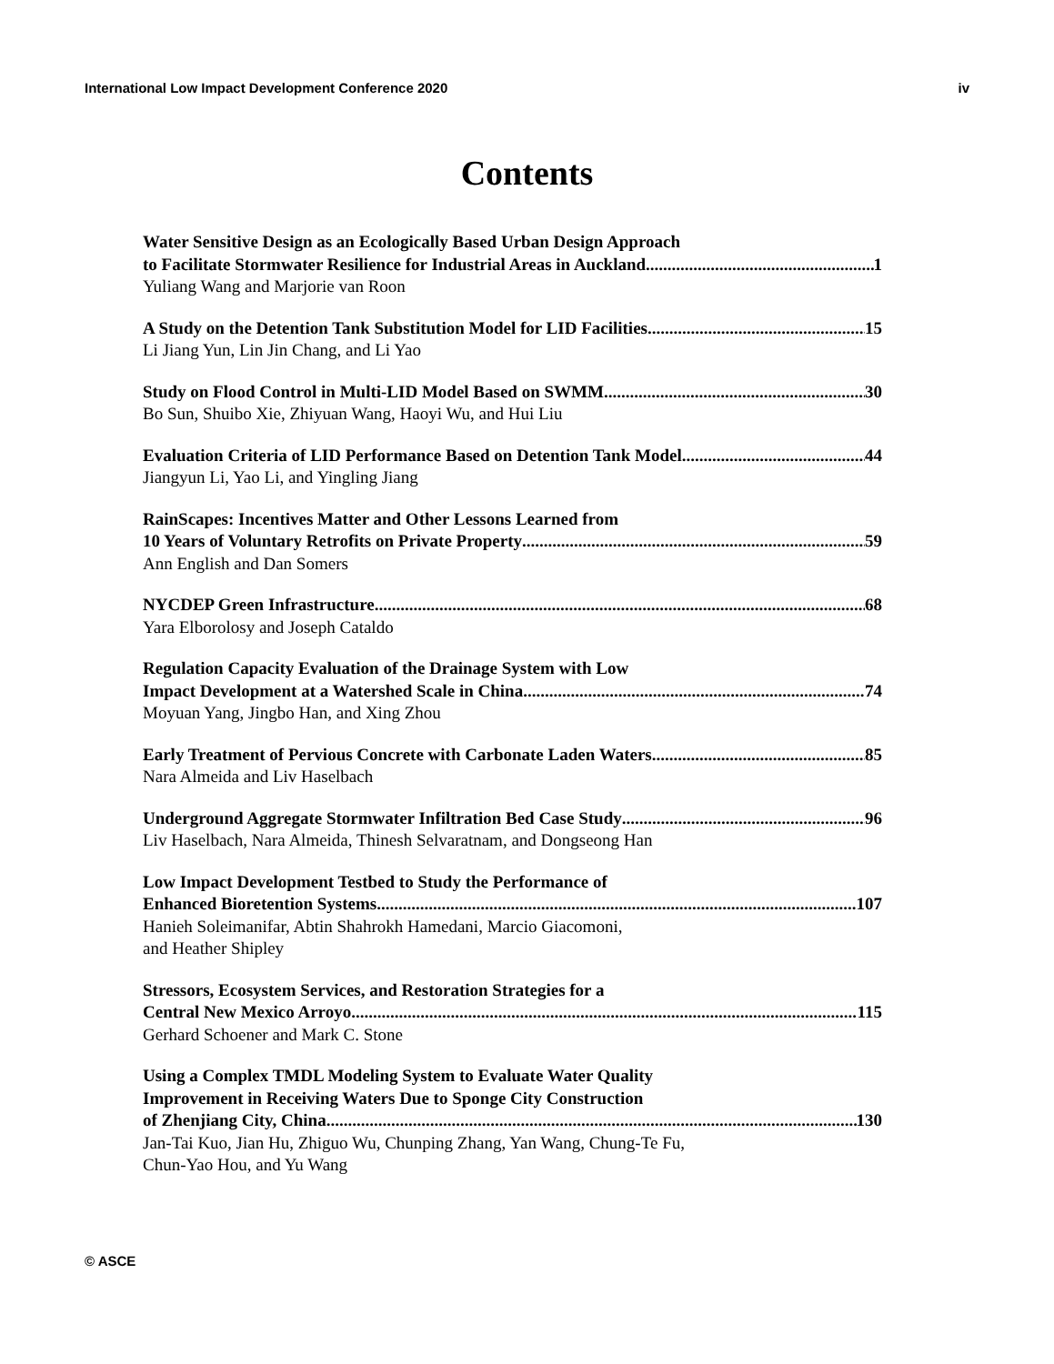International Low Impact Development Conference 2020 iv
Contents
Water Sensitive Design as an Ecologically Based Urban Design Approach
to Facilitate Stormwater Resilience for Industrial Areas in Auckland 1
Yuliang Wang and Marjorie van Roon
A Study on the Detention Tank Substitution Model for LID Facilities 15
Li Jiang Yun, Lin Jin Chang, and Li Yao
Study on Flood Control in Multi-LID Model Based on SWMM 30
Bo Sun, Shuibo Xie, Zhiyuan Wang, Haoyi Wu, and Hui Liu
Evaluation Criteria of LID Performance Based on Detention Tank Model 44
Jiangyun Li, Yao Li, and Yingling Jiang
RainScapes: Incentives Matter and Other Lessons Learned from
10 Years of Voluntary Retrofits on Private Property 59
Ann English and Dan Somers
NYCDEP Green Infrastructure 68
Yara Elborolosy and Joseph Cataldo
Regulation Capacity Evaluation of the Drainage System with Low
Impact Development at a Watershed Scale in China 74
Moyuan Yang, Jingbo Han, and Xing Zhou
Early Treatment of Pervious Concrete with Carbonate Laden Waters 85
Nara Almeida and Liv Haselbach
Underground Aggregate Stormwater Infiltration Bed Case Study 96
Liv Haselbach, Nara Almeida, Thinesh Selvaratnam, and Dongseong Han
Low Impact Development Testbed to Study the Performance of
Enhanced Bioretention Systems 107
Hanieh Soleimanifar, Abtin Shahrokh Hamedani, Marcio Giacomoni,
and Heather Shipley
Stressors, Ecosystem Services, and Restoration Strategies for a
Central New Mexico Arroyo 115
Gerhard Schoener and Mark C. Stone
Using a Complex TMDL Modeling System to Evaluate Water Quality
Improvement in Receiving Waters Due to Sponge City Construction
of Zhenjiang City, China 130
Jan-Tai Kuo, Jian Hu, Zhiguo Wu, Chunping Zhang, Yan Wang, Chung-Te Fu,
Chun-Yao Hou, and Yu Wang
© ASCE